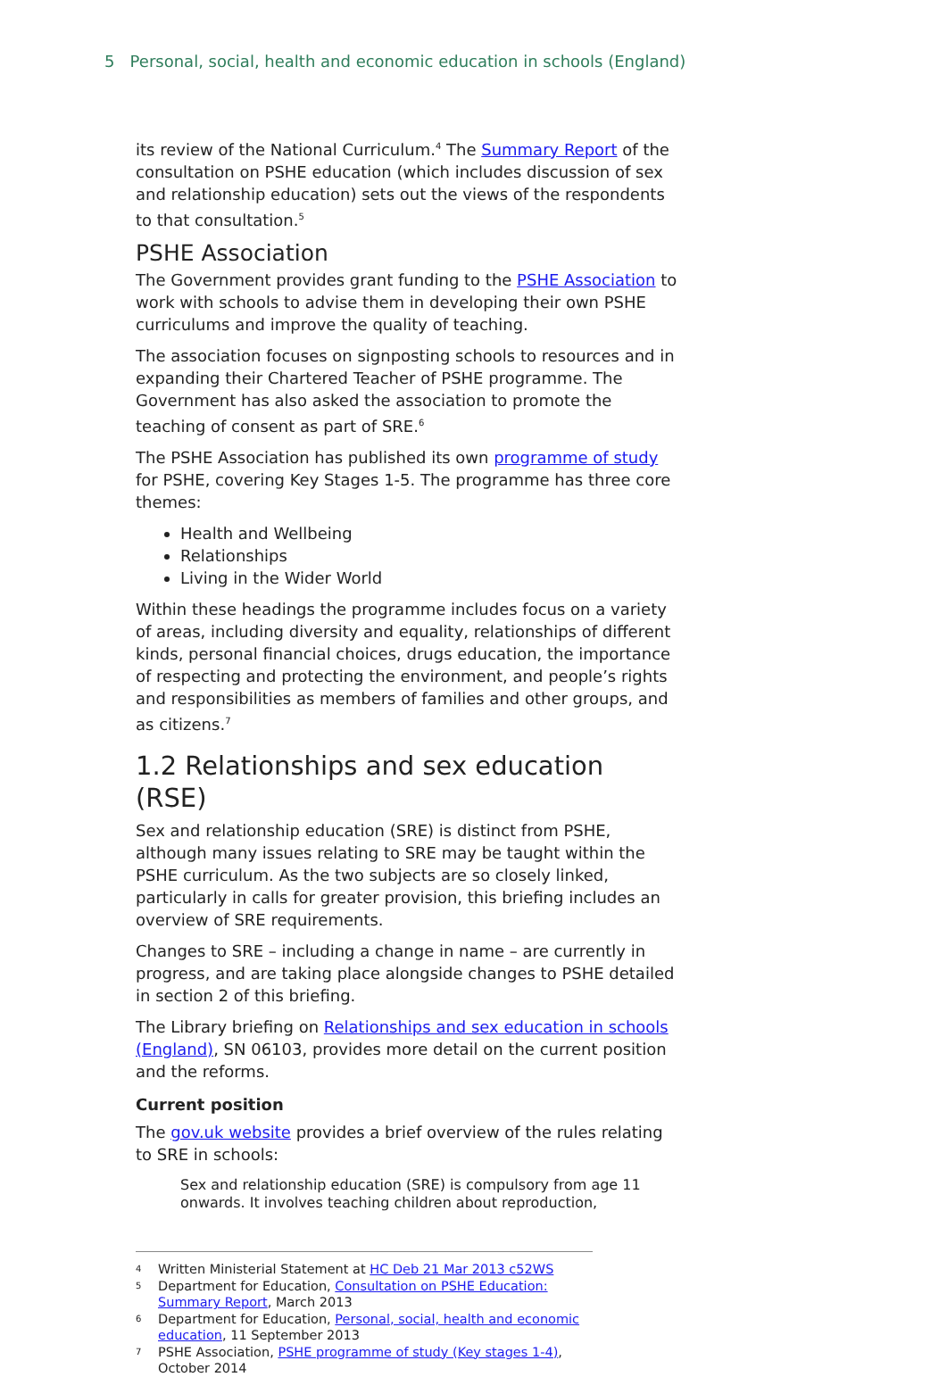5 Personal, social, health and economic education in schools (England)
its review of the National Curriculum.<sup>4</sup> The Summary Report of the consultation on PSHE education (which includes discussion of sex and relationship education) sets out the views of the respondents to that consultation.<sup>5</sup>
PSHE Association
The Government provides grant funding to the PSHE Association to work with schools to advise them in developing their own PSHE curriculums and improve the quality of teaching.
The association focuses on signposting schools to resources and in expanding their Chartered Teacher of PSHE programme. The Government has also asked the association to promote the teaching of consent as part of SRE.<sup>6</sup>
The PSHE Association has published its own programme of study for PSHE, covering Key Stages 1-5. The programme has three core themes:
Health and Wellbeing
Relationships
Living in the Wider World
Within these headings the programme includes focus on a variety of areas, including diversity and equality, relationships of different kinds, personal financial choices, drugs education, the importance of respecting and protecting the environment, and people’s rights and responsibilities as members of families and other groups, and as citizens.<sup>7</sup>
1.2 Relationships and sex education (RSE)
Sex and relationship education (SRE) is distinct from PSHE, although many issues relating to SRE may be taught within the PSHE curriculum. As the two subjects are so closely linked, particularly in calls for greater provision, this briefing includes an overview of SRE requirements.
Changes to SRE – including a change in name – are currently in progress, and are taking place alongside changes to PSHE detailed in section 2 of this briefing.
The Library briefing on Relationships and sex education in schools (England), SN 06103, provides more detail on the current position and the reforms.
Current position
The gov.uk website provides a brief overview of the rules relating to SRE in schools:
Sex and relationship education (SRE) is compulsory from age 11 onwards. It involves teaching children about reproduction,
4 Written Ministerial Statement at HC Deb 21 Mar 2013 c52WS
5 Department for Education, Consultation on PSHE Education: Summary Report, March 2013
6 Department for Education, Personal, social, health and economic education, 11 September 2013
7 PSHE Association, PSHE programme of study (Key stages 1-4), October 2014